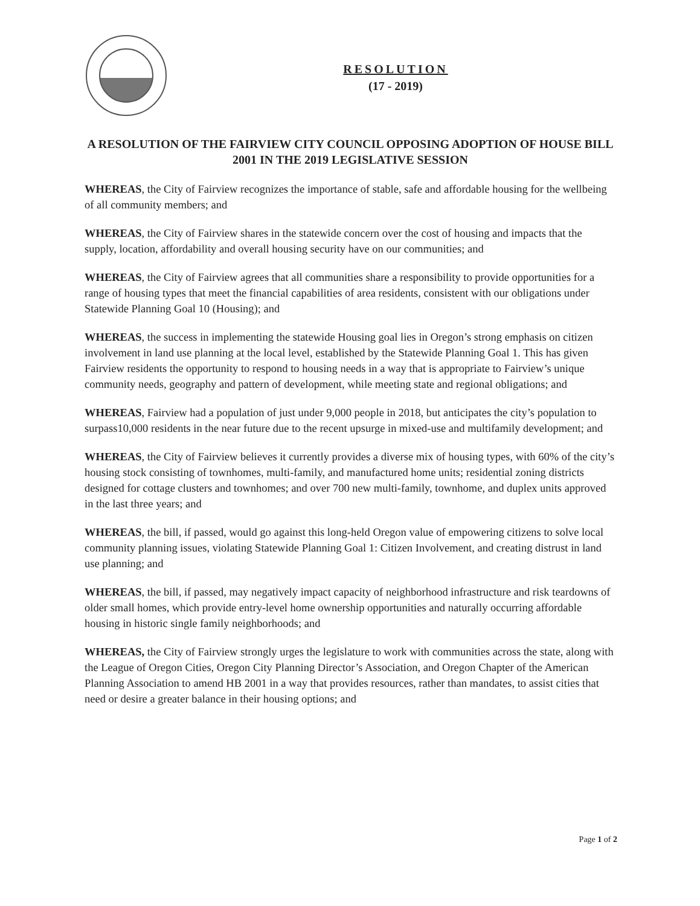RESOLUTION
(17 - 2019)
A RESOLUTION OF THE FAIRVIEW CITY COUNCIL OPPOSING ADOPTION OF HOUSE BILL 2001 IN THE 2019 LEGISLATIVE SESSION
WHEREAS, the City of Fairview recognizes the importance of stable, safe and affordable housing for the wellbeing of all community members; and
WHEREAS, the City of Fairview shares in the statewide concern over the cost of housing and impacts that the supply, location, affordability and overall housing security have on our communities; and
WHEREAS, the City of Fairview agrees that all communities share a responsibility to provide opportunities for a range of housing types that meet the financial capabilities of area residents, consistent with our obligations under Statewide Planning Goal 10 (Housing); and
WHEREAS, the success in implementing the statewide Housing goal lies in Oregon’s strong emphasis on citizen involvement in land use planning at the local level, established by the Statewide Planning Goal 1. This has given Fairview residents the opportunity to respond to housing needs in a way that is appropriate to Fairview’s unique community needs, geography and pattern of development, while meeting state and regional obligations; and
WHEREAS, Fairview had a population of just under 9,000 people in 2018, but anticipates the city’s population to surpass10,000 residents in the near future due to the recent upsurge in mixed-use and multifamily development; and
WHEREAS, the City of Fairview believes it currently provides a diverse mix of housing types, with 60% of the city’s housing stock consisting of townhomes, multi-family, and manufactured home units; residential zoning districts designed for cottage clusters and townhomes; and over 700 new multi-family, townhome, and duplex units approved in the last three years; and
WHEREAS, the bill, if passed, would go against this long-held Oregon value of empowering citizens to solve local community planning issues, violating Statewide Planning Goal 1: Citizen Involvement, and creating distrust in land use planning; and
WHEREAS, the bill, if passed, may negatively impact capacity of neighborhood infrastructure and risk teardowns of older small homes, which provide entry-level home ownership opportunities and naturally occurring affordable housing in historic single family neighborhoods; and
WHEREAS, the City of Fairview strongly urges the legislature to work with communities across the state, along with the League of Oregon Cities, Oregon City Planning Director’s Association, and Oregon Chapter of the American Planning Association to amend HB 2001 in a way that provides resources, rather than mandates, to assist cities that need or desire a greater balance in their housing options; and
Page 1 of 2